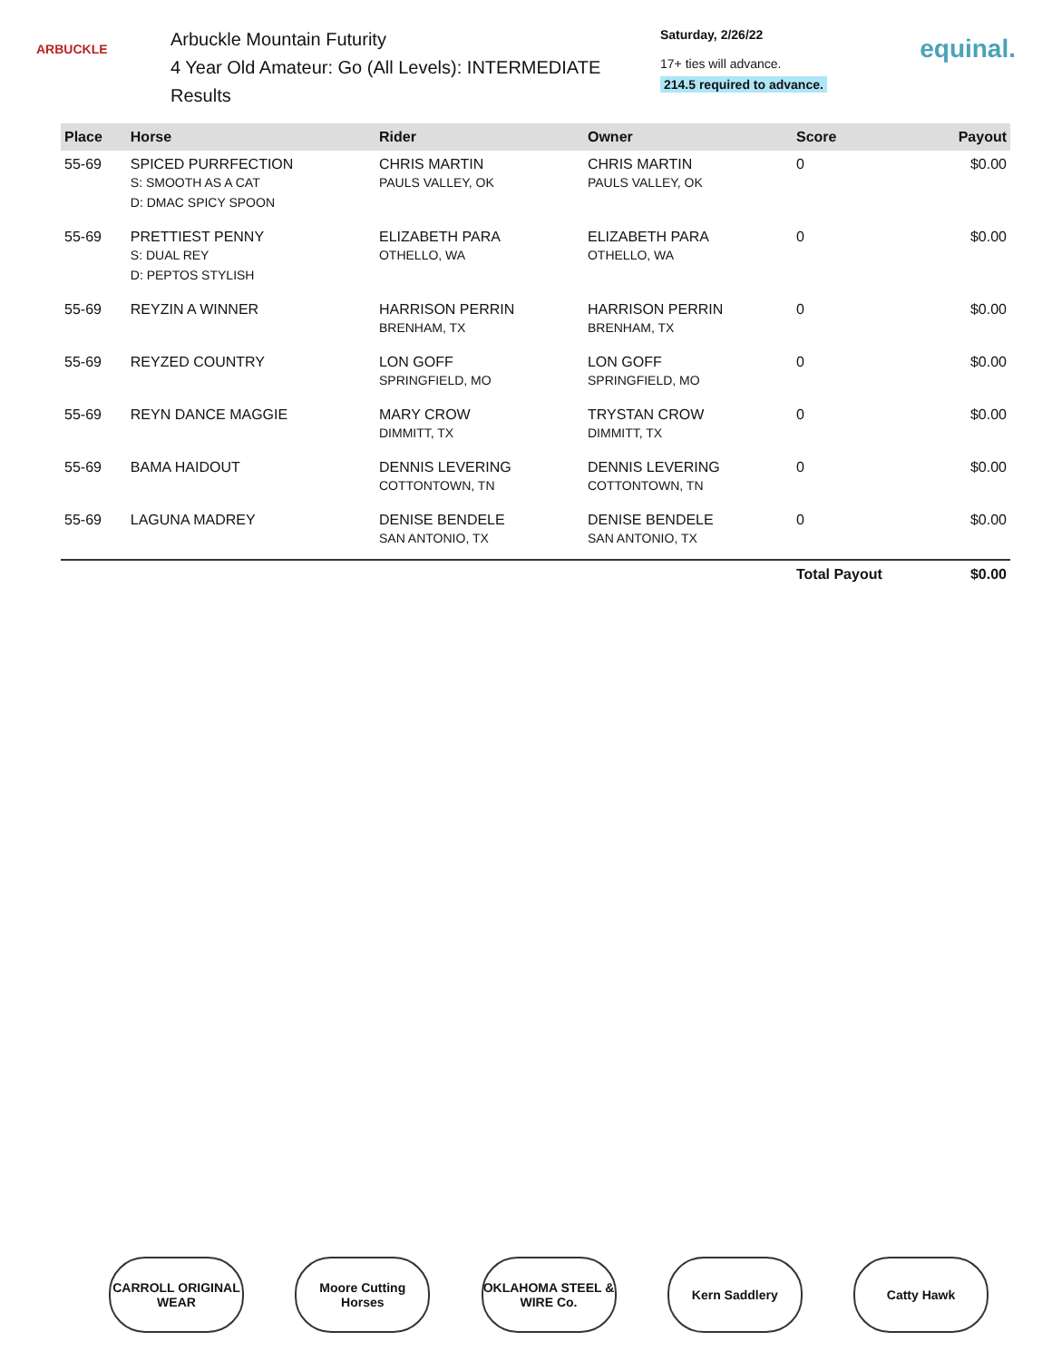ARBUCKLE
Arbuckle Mountain Futurity
4 Year Old Amateur: Go (All Levels): INTERMEDIATE
Results
Saturday, 2/26/22
17+ ties will advance.
214.5 required to advance.
equinal.
| Place | Horse | Rider | Owner | Score | Payout |
| --- | --- | --- | --- | --- | --- |
| 55-69 | SPICED PURRFECTION S: SMOOTH AS A CAT D: DMAC SPICY SPOON | CHRIS MARTIN PAULS VALLEY, OK | CHRIS MARTIN PAULS VALLEY, OK | 0 | $0.00 |
| 55-69 | PRETTIEST PENNY S: DUAL REY D: PEPTOS STYLISH | ELIZABETH PARA OTHELLO, WA | ELIZABETH PARA OTHELLO, WA | 0 | $0.00 |
| 55-69 | REYZIN A WINNER | HARRISON PERRIN BRENHAM, TX | HARRISON PERRIN BRENHAM, TX | 0 | $0.00 |
| 55-69 | REYZED COUNTRY | LON GOFF SPRINGFIELD, MO | LON GOFF SPRINGFIELD, MO | 0 | $0.00 |
| 55-69 | REYN DANCE MAGGIE | MARY CROW DIMMITT, TX | TRYSTAN CROW DIMMITT, TX | 0 | $0.00 |
| 55-69 | BAMA HAIDOUT | DENNIS LEVERING COTTONTOWN, TN | DENNIS LEVERING COTTONTOWN, TN | 0 | $0.00 |
| 55-69 | LAGUNA MADREY | DENISE BENDELE SAN ANTONIO, TX | DENISE BENDELE SAN ANTONIO, TX | 0 | $0.00 |
| | | | | Total Payout | $0.00 |
CARROLL ORIGINAL WEAR
Moore Cutting Horses
OKLAHOMA STEEL & WIRE Co.
Kern Saddlery Catty Hawk